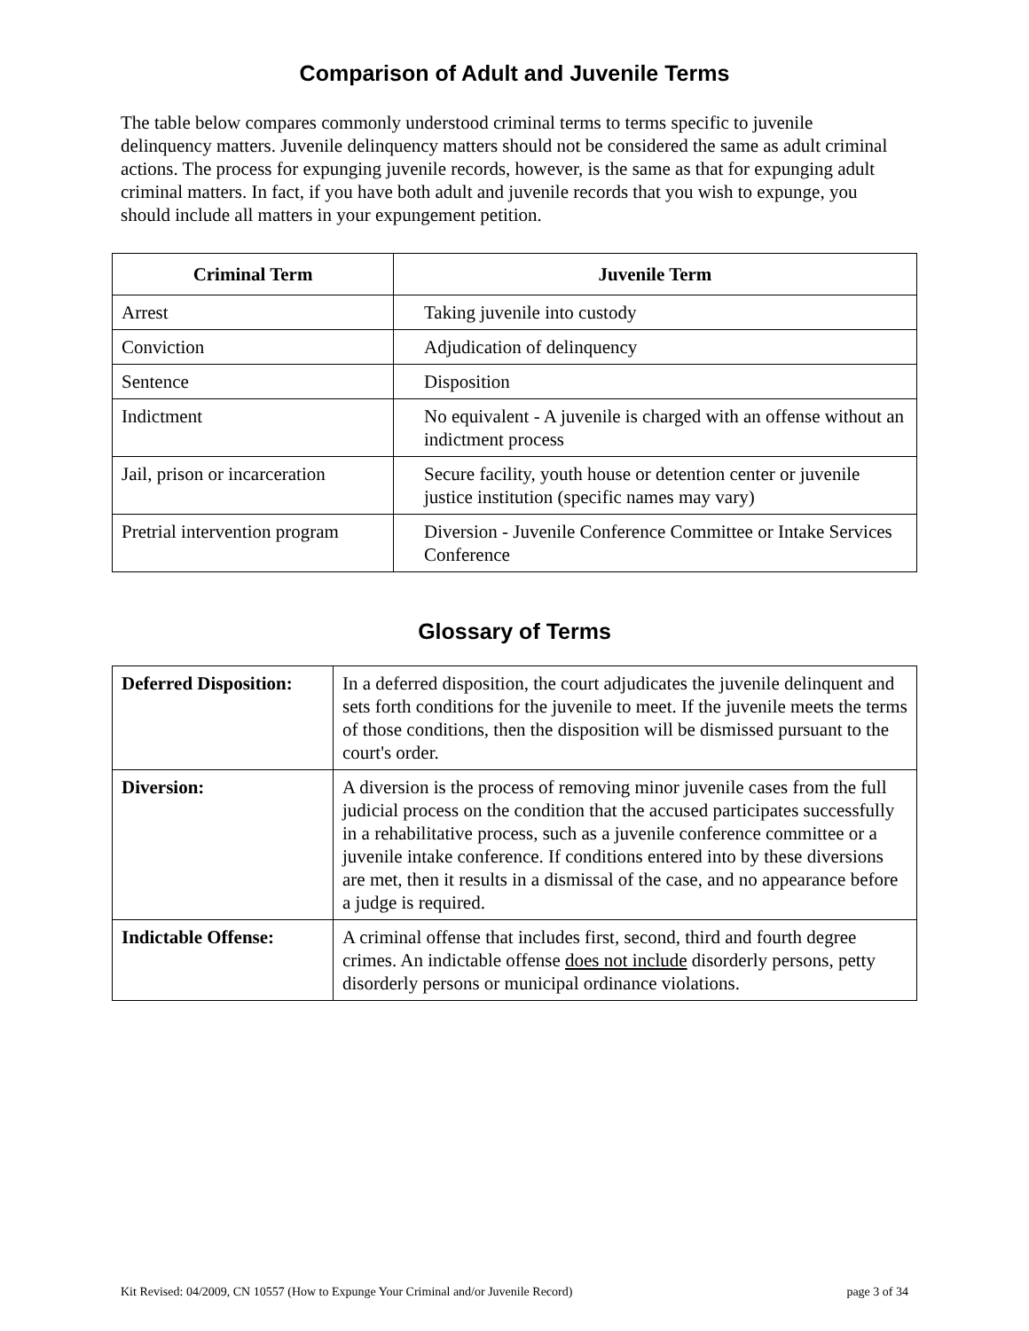Comparison of Adult and Juvenile Terms
The table below compares commonly understood criminal terms to terms specific to juvenile delinquency matters. Juvenile delinquency matters should not be considered the same as adult criminal actions. The process for expunging juvenile records, however, is the same as that for expunging adult criminal matters. In fact, if you have both adult and juvenile records that you wish to expunge, you should include all matters in your expungement petition.
| Criminal Term | Juvenile Term |
| --- | --- |
| Arrest | Taking juvenile into custody |
| Conviction | Adjudication of delinquency |
| Sentence | Disposition |
| Indictment | No equivalent - A juvenile is charged with an offense without an indictment process |
| Jail, prison or incarceration | Secure facility, youth house or detention center or juvenile justice institution (specific names may vary) |
| Pretrial intervention program | Diversion - Juvenile Conference Committee or Intake Services Conference |
Glossary of Terms
| Deferred Disposition: | In a deferred disposition, the court adjudicates the juvenile delinquent and sets forth conditions for the juvenile to meet. If the juvenile meets the terms of those conditions, then the disposition will be dismissed pursuant to the court's order. |
| Diversion: | A diversion is the process of removing minor juvenile cases from the full judicial process on the condition that the accused participates successfully in a rehabilitative process, such as a juvenile conference committee or a juvenile intake conference. If conditions entered into by these diversions are met, then it results in a dismissal of the case, and no appearance before a judge is required. |
| Indictable Offense: | A criminal offense that includes first, second, third and fourth degree crimes. An indictable offense does not include disorderly persons, petty disorderly persons or municipal ordinance violations. |
Kit Revised: 04/2009, CN 10557 (How to Expunge Your Criminal and/or Juvenile Record) page 3 of 34